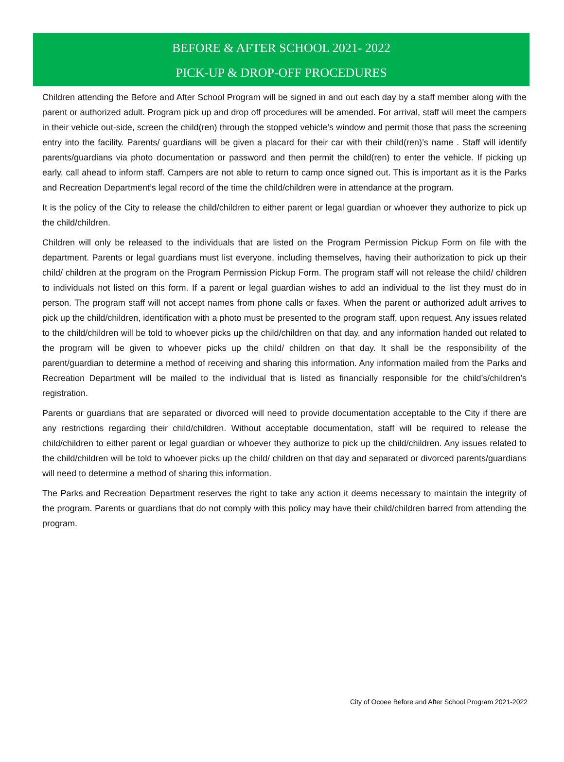BEFORE & AFTER SCHOOL 2021- 2022
PICK-UP & DROP-OFF PROCEDURES
Children attending the Before and After School Program will be signed in and out each day by a staff member along with the parent or authorized adult. Program pick up and drop off procedures will be amended. For arrival, staff will meet the campers in their vehicle out-side, screen the child(ren) through the stopped vehicle’s window and permit those that pass the screening entry into the facility. Parents/ guardians will be given a placard for their car with their child(ren)’s name . Staff will identify parents/guardians via photo documentation or password and then permit the child(ren) to enter the vehicle. If picking up early, call ahead to inform staff. Campers are not able to return to camp once signed out. This is important as it is the Parks and Recreation Department’s legal record of the time the child/children were in attendance at the program.
It is the policy of the City to release the child/children to either parent or legal guardian or whoever they authorize to pick up the child/children.
Children will only be released to the individuals that are listed on the Program Permission Pickup Form on file with the department. Parents or legal guardians must list everyone, including themselves, having their authorization to pick up their child/ children at the program on the Program Permission Pickup Form. The program staff will not release the child/ children to individuals not listed on this form. If a parent or legal guardian wishes to add an individual to the list they must do in person. The program staff will not accept names from phone calls or faxes. When the parent or authorized adult arrives to pick up the child/children, identification with a photo must be presented to the program staff, upon request. Any issues related to the child/children will be told to whoever picks up the child/children on that day, and any information handed out related to the program will be given to whoever picks up the child/ children on that day. It shall be the responsibility of the parent/guardian to determine a method of receiving and sharing this information. Any information mailed from the Parks and Recreation Department will be mailed to the individual that is listed as financially responsible for the child’s/children’s registration.
Parents or guardians that are separated or divorced will need to provide documentation acceptable to the City if there are any restrictions regarding their child/children. Without acceptable documentation, staff will be required to release the child/children to either parent or legal guardian or whoever they authorize to pick up the child/children. Any issues related to the child/children will be told to whoever picks up the child/ children on that day and separated or divorced parents/guardians will need to determine a method of sharing this information.
The Parks and Recreation Department reserves the right to take any action it deems necessary to maintain the integrity of the program. Parents or guardians that do not comply with this policy may have their child/children barred from attending the program.
City of Ocoee Before and After School Program 2021-2022